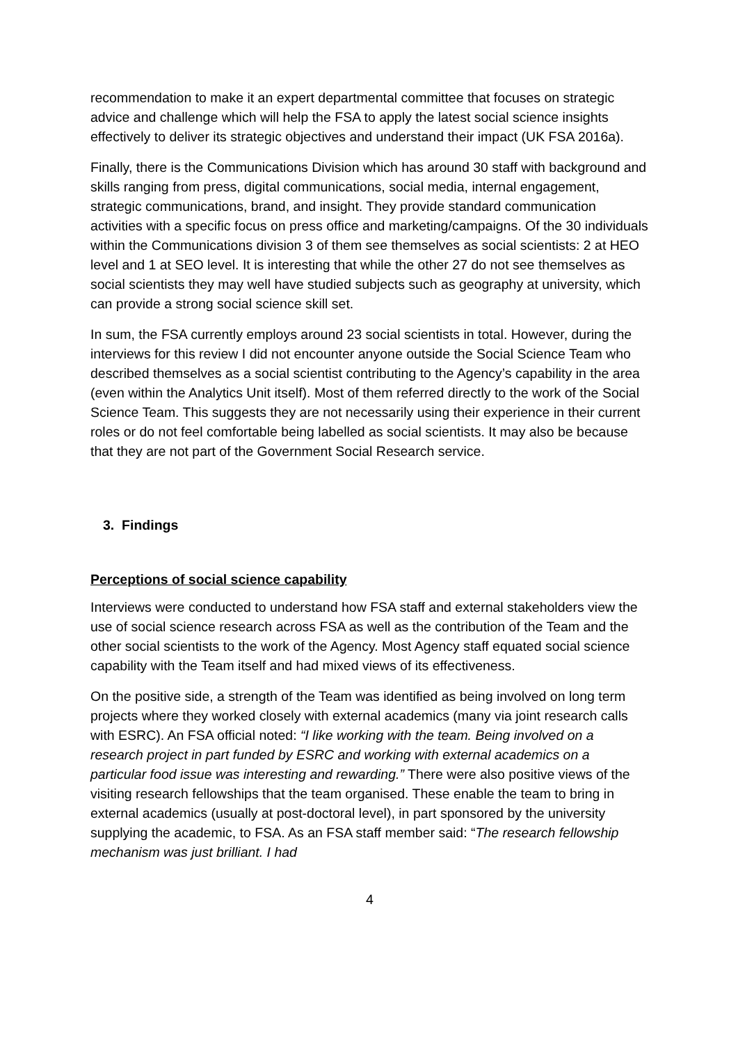recommendation to make it an expert departmental committee that focuses on strategic advice and challenge which will help the FSA to apply the latest social science insights effectively to deliver its strategic objectives and understand their impact (UK FSA 2016a).
Finally, there is the Communications Division which has around 30 staff with background and skills ranging from press, digital communications, social media, internal engagement, strategic communications, brand, and insight. They provide standard communication activities with a specific focus on press office and marketing/campaigns. Of the 30 individuals within the Communications division 3 of them see themselves as social scientists: 2 at HEO level and 1 at SEO level. It is interesting that while the other 27 do not see themselves as social scientists they may well have studied subjects such as geography at university, which can provide a strong social science skill set.
In sum, the FSA currently employs around 23 social scientists in total. However, during the interviews for this review I did not encounter anyone outside the Social Science Team who described themselves as a social scientist contributing to the Agency’s capability in the area (even within the Analytics Unit itself). Most of them referred directly to the work of the Social Science Team. This suggests they are not necessarily using their experience in their current roles or do not feel comfortable being labelled as social scientists. It may also be because that they are not part of the Government Social Research service.
3. Findings
Perceptions of social science capability
Interviews were conducted to understand how FSA staff and external stakeholders view the use of social science research across FSA as well as the contribution of the Team and the other social scientists to the work of the Agency. Most Agency staff equated social science capability with the Team itself and had mixed views of its effectiveness.
On the positive side, a strength of the Team was identified as being involved on long term projects where they worked closely with external academics (many via joint research calls with ESRC). An FSA official noted: “I like working with the team. Being involved on a research project in part funded by ESRC and working with external academics on a particular food issue was interesting and rewarding.” There were also positive views of the visiting research fellowships that the team organised. These enable the team to bring in external academics (usually at post-doctoral level), in part sponsored by the university supplying the academic, to FSA. As an FSA staff member said: “The research fellowship mechanism was just brilliant. I had
4